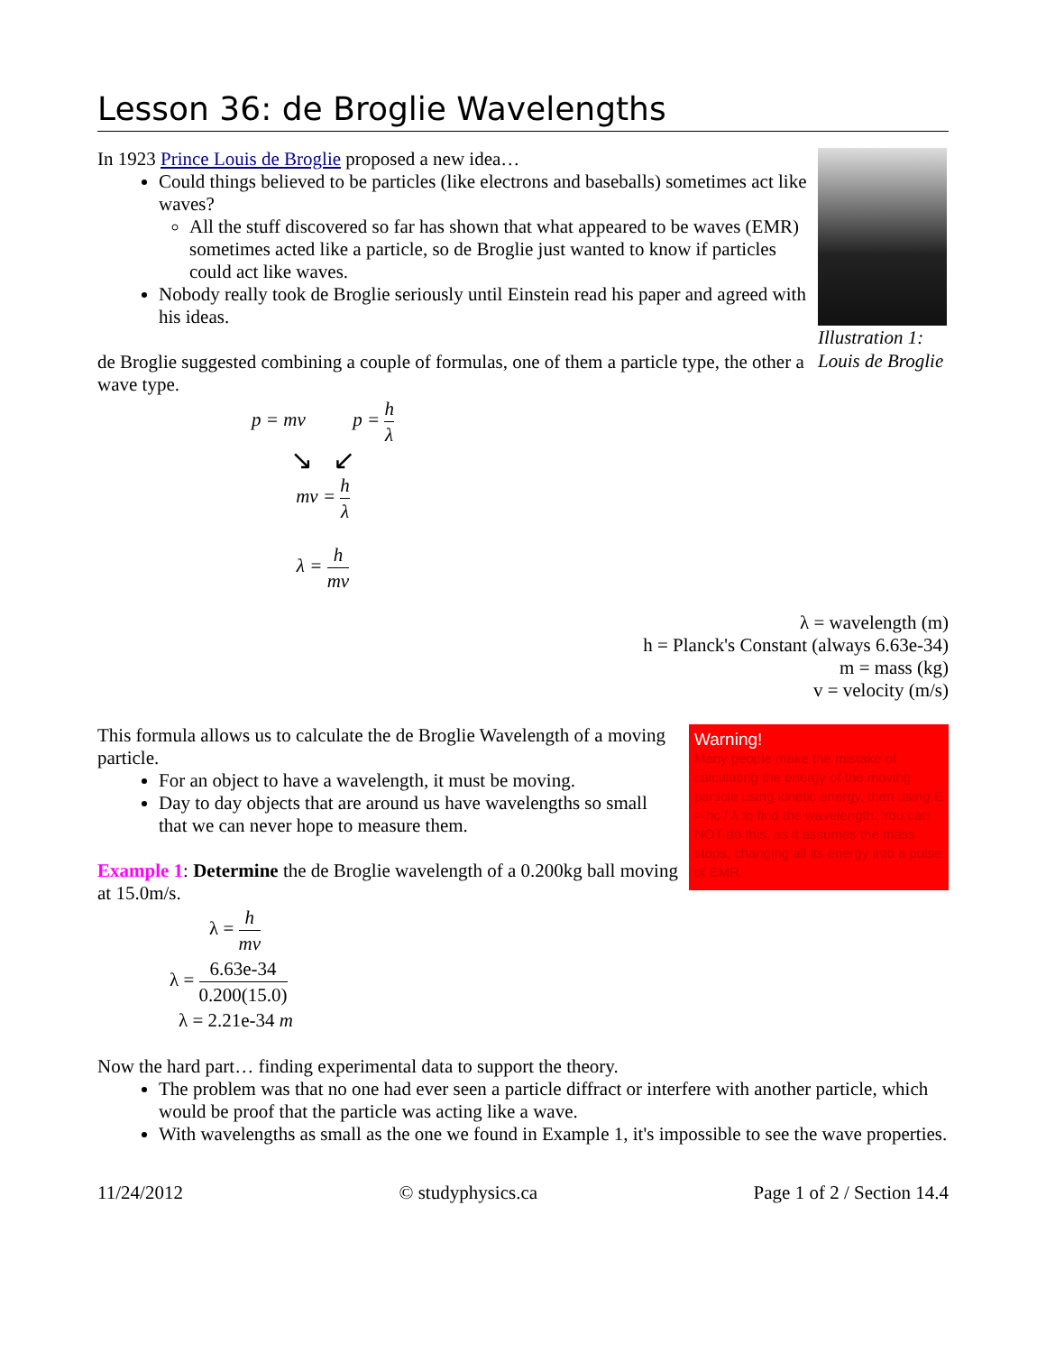Lesson 36: de Broglie Wavelengths
Illustration 1: Louis de Broglie
In 1923 Prince Louis de Broglie proposed a new idea…
Could things believed to be particles (like electrons and baseballs) sometimes act like waves?
All the stuff discovered so far has shown that what appeared to be waves (EMR) sometimes acted like a particle, so de Broglie just wanted to know if particles could act like waves.
Nobody really took de Broglie seriously until Einstein read his paper and agreed with his ideas.
de Broglie suggested combining a couple of formulas, one of them a particle type, the other a wave type.
p = mv p = h λ
↘ ↙
mv = h λ
λ = h mv
λ = wavelength (m)
h = Planck's Constant (always 6.63e-34)
m = mass (kg)
v = velocity (m/s)
Warning!
Many people make the mistake of calculating the energy of the moving particle using kinetic energy, then using E = hc / λ to find the wavelength. You can NOT do this, as it assumes the mass stops, changing all its energy into a pulse of EMR.
This formula allows us to calculate the de Broglie Wavelength of a moving particle.
For an object to have a wavelength, it must be moving.
Day to day objects that are around us have wavelengths so small that we can never hope to measure them.
Example 1: Determine the de Broglie wavelength of a 0.200kg ball moving at 15.0m/s.
λ = h mv
λ = 6.63e-34 0.200(15.0)
λ = 2.21e-34 m
Now the hard part… finding experimental data to support the theory.
The problem was that no one had ever seen a particle diffract or interfere with another particle, which would be proof that the particle was acting like a wave.
With wavelengths as small as the one we found in Example 1, it's impossible to see the wave properties.
11/24/2012 © studyphysics.ca Page 1 of 2 / Section 14.4